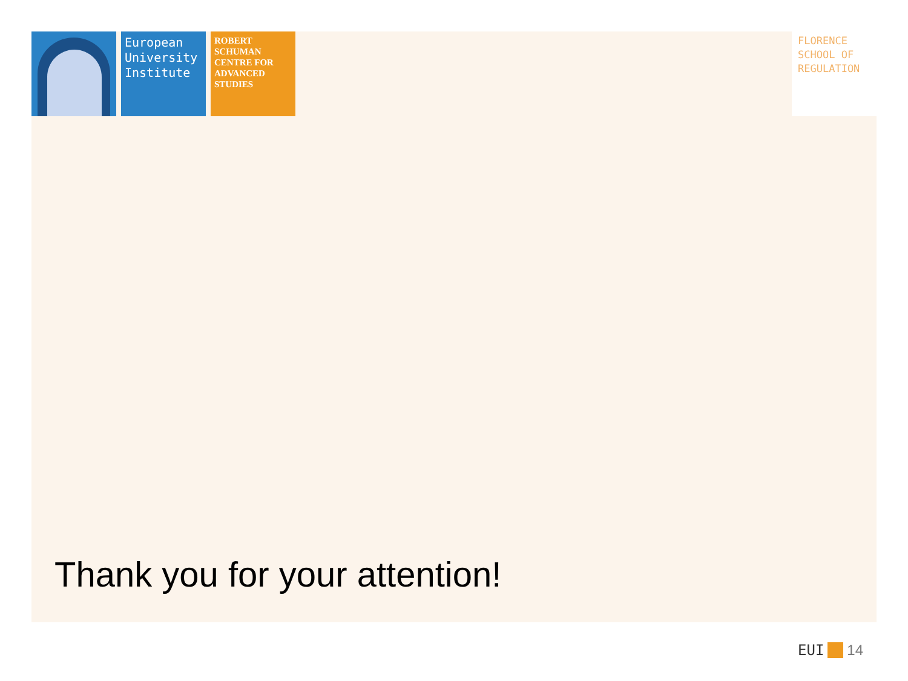European University Institute
ROBERT SCHUMAN CENTRE FOR ADVANCED STUDIES
FLORENCE
SCHOOL OF
REGULATION
Thank you for your attention!
EUI 14